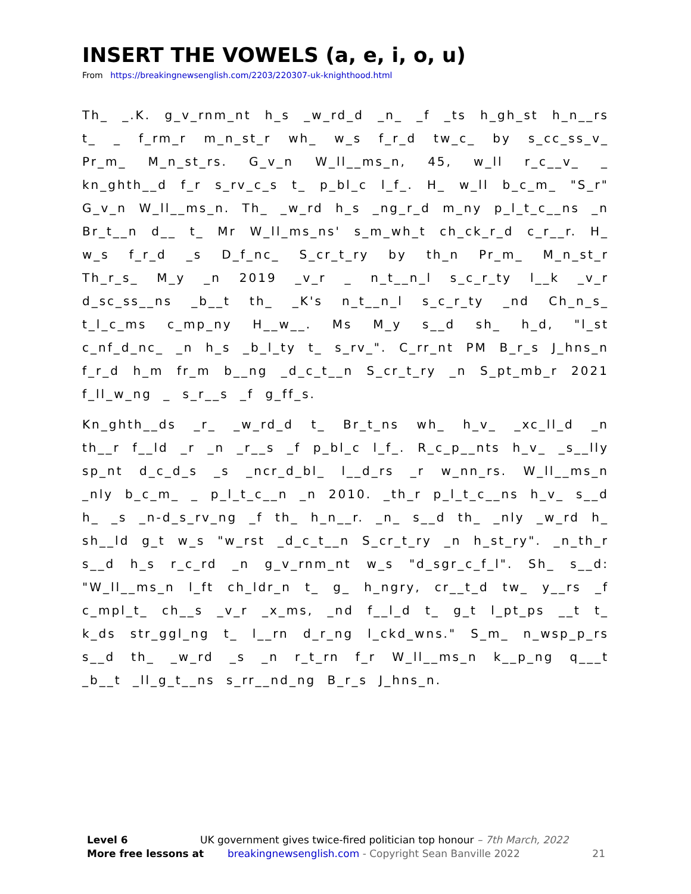INSERT THE VOWELS (a, e, i, o, u)
From https://breakingnewsenglish.com/2203/220307-uk-knighthood.html
Th_ _.K. g_v_rnm_nt h_s _w_rd_d _n_ _f _ts h_gh_st h_n__rs t_ _ f_rm_r m_n_st_r wh_ w_s f_r_d tw_c_ by s_cc_ss_v_ Pr_m_ M_n_st_rs. G_v_n W_ll__ms_n, 45, w_ll r_c__v_ _ kn_ghth__d f_r s_rv_c_s t_ p_bl_c l_f_. H_ w_ll b_c_m_ "S_r" G_v_n W_ll__ms_n. Th_ _w_rd h_s _ng_r_d m_ny p_l_t_c__ns _n Br_t__n d__ t_ Mr W_ll_ms_ns' s_m_wh_t ch_ck_r_d c_r__r. H_ w_s f_r_d _s D_f_nc_ S_cr_t_ry by th_n Pr_m_ M_n_st_r Th_r_s_ M_y _n 2019 _v_r _ n_t__n_l s_c_r_ty l__k _v_r d_sc_ss__ns _b__t th_ _K's n_t__n_l s_c_r_ty _nd Ch_n_s_ t_l_c_ms c_mp_ny H__w__. Ms M_y s__d sh_ h_d, "l_st c_nf_d_nc_ _n h_s _b_l_ty t_ s_rv_". C_rr_nt PM B_r_s J_hns_n f_r_d h_m fr_m b__ng _d_c_t__n S_cr_t_ry _n S_pt_mb_r 2021 f_ll_w_ng _ s_r__s _f g_ff_s.
Kn_ghth__ds _r_ _w_rd_d t_ Br_t_ns wh_ h_v_ _xc_ll_d _n th__r f__ld _r _n _r__s _f p_bl_c l_f_. R_c_p__nts h_v_ _s__lly sp_nt d_c_d_s _s _ncr_d_bl_ l__d_rs _r w_nn_rs. W_ll__ms_n _nly b_c_m_ _ p_l_t_c__n _n 2010. _th_r p_l_t_c__ns h_v_ s__d h_ _s _n-d_s_rv_ng _f th_ h_n__r. _n_ s__d th_ _nly _w_rd h_ sh__ld g_t w_s "w_rst _d_c_t__n S_cr_t_ry _n h_st_ry". _n_th_r s__d h_s r_c_rd _n g_v_rnm_nt w_s "d_sgr_c_f_l". Sh_ s__d: "W_ll__ms_n l_ft ch_ldr_n t_ g_ h_ngry, cr__t_d tw_ y__rs _f c_mpl_t_ ch__s _v_r _x_ms, _nd f__l_d t_ g_t l_pt_ps __t t_ k_ds str_ggl_ng t_ l__rn d_r_ng l_ckd_wns." S_m_ n_wsp_p_rs s__d th_ _w_rd _s _n r_t_rn f_r W_ll__ms_n k__p_ng q___t _b__t _ll_g_t__ns s_rr__nd_ng B_r_s J_hns_n.
Level 6 UK government gives twice-fired politician top honour – 7th March, 2022
More free lessons at breakingnewsenglish.com - Copyright Sean Banville 2022 21